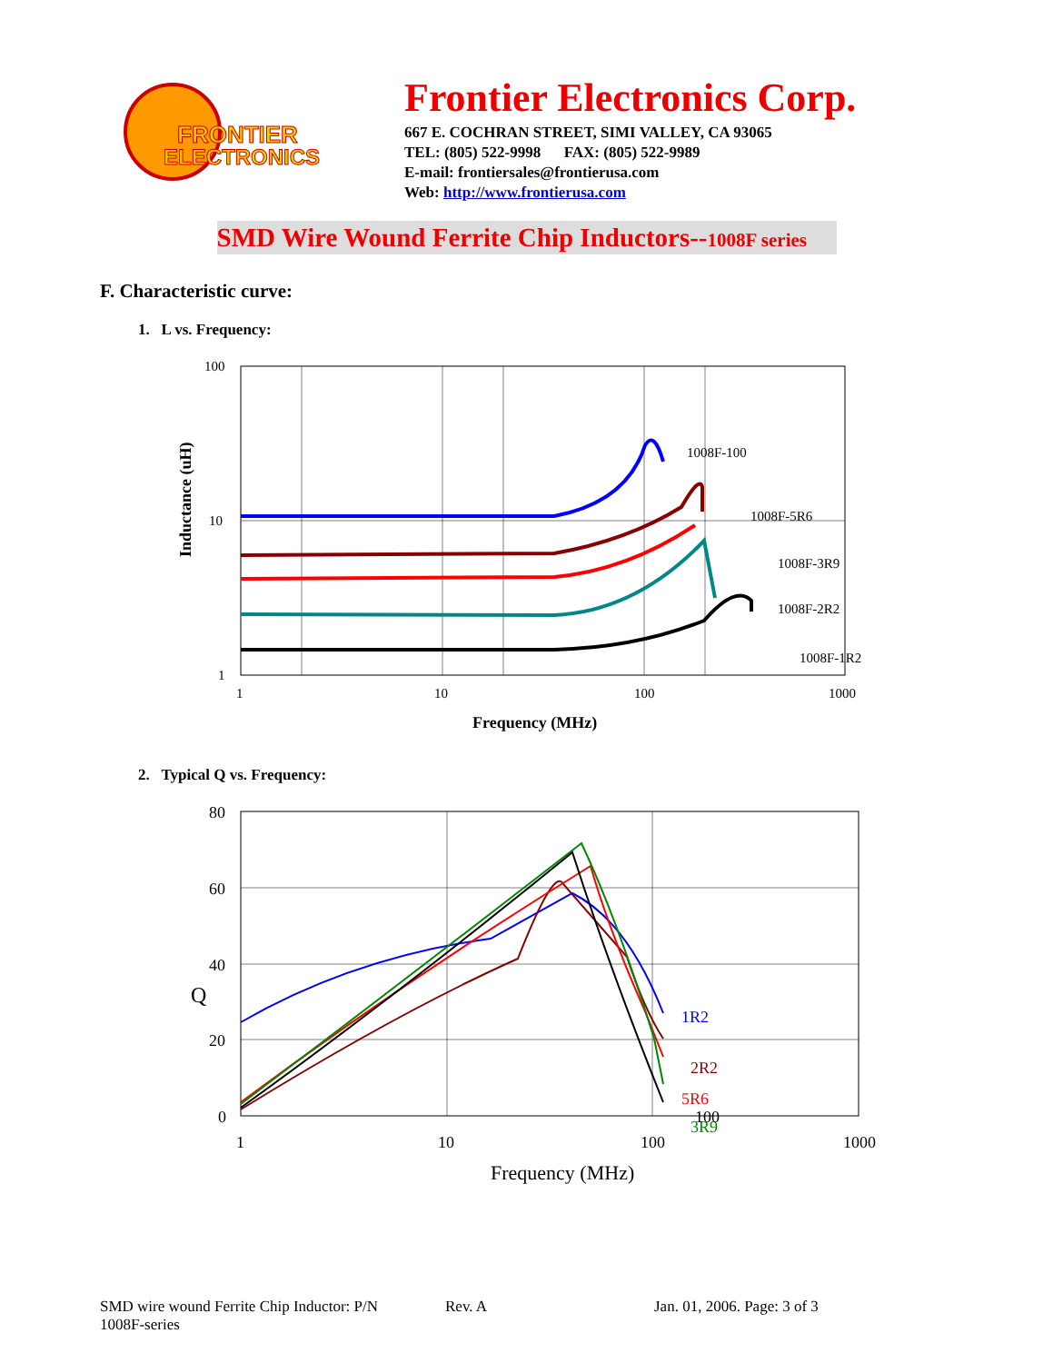FRONTIER
ELECTRONICS
Frontier Electronics Corp.
667 E. COCHRAN STREET, SIMI VALLEY, CA 93065
TEL: (805) 522-9998 FAX: (805) 522-9989
E-mail: frontiersales@frontierusa.com
Web: http://www.frontierusa.com
SMD Wire Wound Ferrite Chip Inductors--1008F series
F. Characteristic curve:
1. L vs. Frequency:
100
10
1
1
10
100
1000
Frequency (MHz)
Inductance (uH)
1008F-100
1008F-5R6
1008F-3R9
1008F-2R2
1008F-1R2
2. Typical Q vs. Frequency:
80
60
40
20
0
Q
1
10
100
1000
Frequency (MHz)
1R2
2R2
5R6
3R9
100
SMD wire wound Ferrite Chip Inductor: P/N 1008F-series Rev. A Jan. 01, 2006. Page: 3 of 3